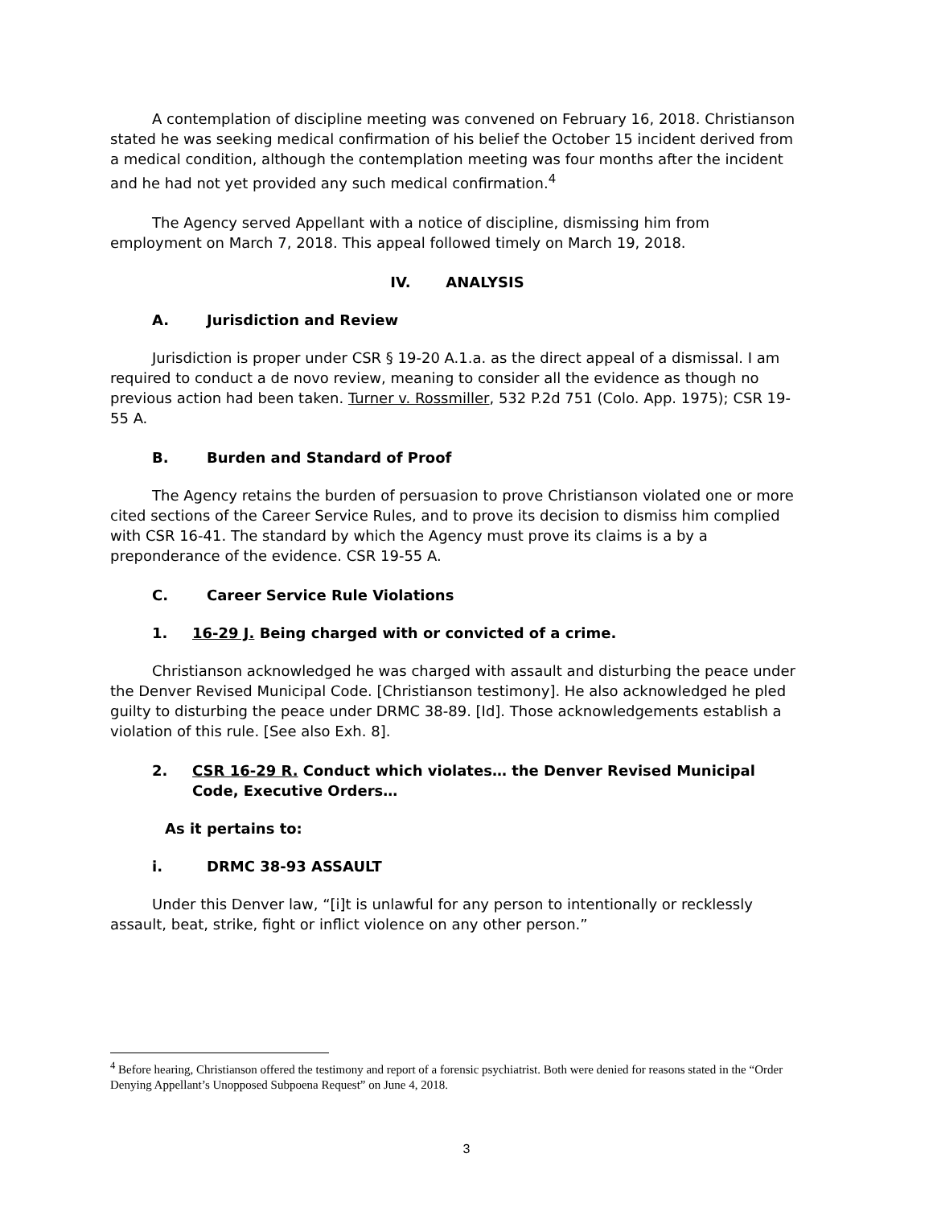A contemplation of discipline meeting was convened on February 16, 2018. Christianson stated he was seeking medical confirmation of his belief the October 15 incident derived from a medical condition, although the contemplation meeting was four months after the incident and he had not yet provided any such medical confirmation.<sup>4</sup>
The Agency served Appellant with a notice of discipline, dismissing him from employment on March 7, 2018. This appeal followed timely on March 19, 2018.
IV. ANALYSIS
A. Jurisdiction and Review
Jurisdiction is proper under CSR § 19-20 A.1.a. as the direct appeal of a dismissal. I am required to conduct a de novo review, meaning to consider all the evidence as though no previous action had been taken. Turner v. Rossmiller, 532 P.2d 751 (Colo. App. 1975); CSR 19-55 A.
B. Burden and Standard of Proof
The Agency retains the burden of persuasion to prove Christianson violated one or more cited sections of the Career Service Rules, and to prove its decision to dismiss him complied with CSR 16-41. The standard by which the Agency must prove its claims is a by a preponderance of the evidence. CSR 19-55 A.
C. Career Service Rule Violations
1. 16-29 J. Being charged with or convicted of a crime.
Christianson acknowledged he was charged with assault and disturbing the peace under the Denver Revised Municipal Code. [Christianson testimony]. He also acknowledged he pled guilty to disturbing the peace under DRMC 38-89. [Id]. Those acknowledgements establish a violation of this rule. [See also Exh. 8].
2. CSR 16-29 R. Conduct which violates… the Denver Revised Municipal Code, Executive Orders…
As it pertains to:
i. DRMC 38-93 ASSAULT
Under this Denver law, “[i]t is unlawful for any person to intentionally or recklessly assault, beat, strike, fight or inflict violence on any other person.”
<sup>4</sup> Before hearing, Christianson offered the testimony and report of a forensic psychiatrist. Both were denied for reasons stated in the “Order Denying Appellant’s Unopposed Subpoena Request” on June 4, 2018.
3